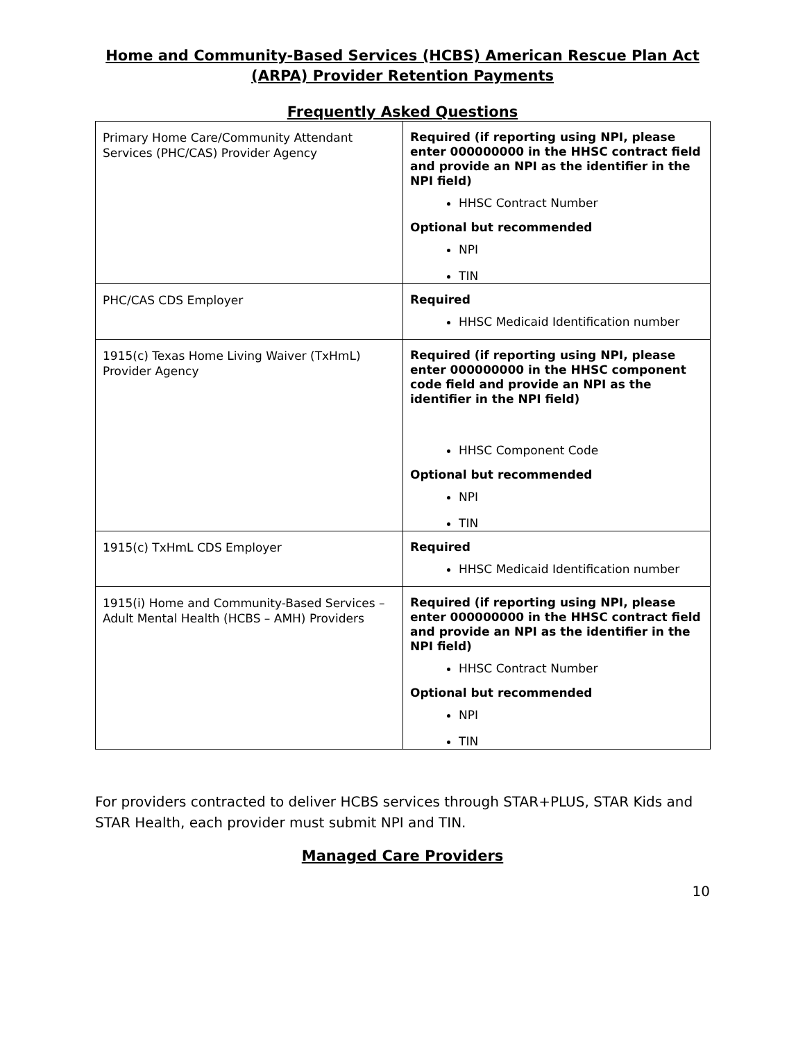Home and Community-Based Services (HCBS) American Rescue Plan Act (ARPA) Provider Retention Payments
Frequently Asked Questions
| Primary Home Care/Community Attendant Services (PHC/CAS) Provider Agency | Required (if reporting using NPI, please enter 000000000 in the HHSC contract field and provide an NPI as the identifier in the NPI field) HHSC Contract Number Optional but recommended NPI TIN |
| PHC/CAS CDS Employer | Required HHSC Medicaid Identification number |
| 1915(c) Texas Home Living Waiver (TxHmL) Provider Agency | Required (if reporting using NPI, please enter 000000000 in the HHSC component code field and provide an NPI as the identifier in the NPI field) HHSC Component Code Optional but recommended NPI TIN |
| 1915(c) TxHmL CDS Employer | Required HHSC Medicaid Identification number |
| 1915(i) Home and Community-Based Services – Adult Mental Health (HCBS – AMH) Providers | Required (if reporting using NPI, please enter 000000000 in the HHSC contract field and provide an NPI as the identifier in the NPI field) HHSC Contract Number Optional but recommended NPI TIN |
For providers contracted to deliver HCBS services through STAR+PLUS, STAR Kids and STAR Health, each provider must submit NPI and TIN.
Managed Care Providers
10